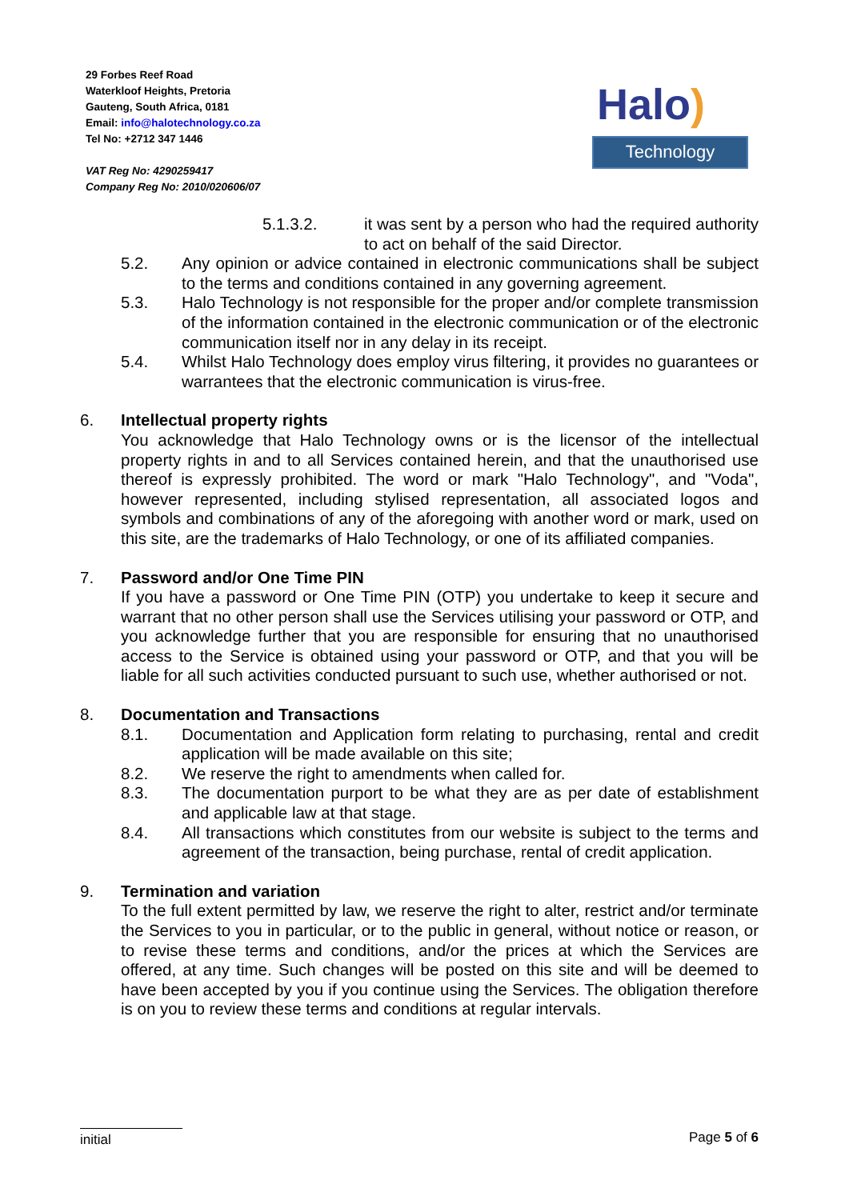29 Forbes Reef Road
Waterkloof Heights, Pretoria
Gauteng, South Africa, 0181
Email: info@halotechnology.co.za
Tel No: +2712 347 1446
VAT Reg No: 4290259417
Company Reg No: 2010/020606/07
Halo)
Technology
5.1.3.2. it was sent by a person who had the required authority to act on behalf of the said Director.
5.2. Any opinion or advice contained in electronic communications shall be subject to the terms and conditions contained in any governing agreement.
5.3. Halo Technology is not responsible for the proper and/or complete transmission of the information contained in the electronic communication or of the electronic communication itself nor in any delay in its receipt.
5.4. Whilst Halo Technology does employ virus filtering, it provides no guarantees or warrantees that the electronic communication is virus-free.
6. Intellectual property rights
You acknowledge that Halo Technology owns or is the licensor of the intellectual property rights in and to all Services contained herein, and that the unauthorised use thereof is expressly prohibited. The word or mark "Halo Technology", and "Voda", however represented, including stylised representation, all associated logos and symbols and combinations of any of the aforegoing with another word or mark, used on this site, are the trademarks of Halo Technology, or one of its affiliated companies.
7. Password and/or One Time PIN
If you have a password or One Time PIN (OTP) you undertake to keep it secure and warrant that no other person shall use the Services utilising your password or OTP, and you acknowledge further that you are responsible for ensuring that no unauthorised access to the Service is obtained using your password or OTP, and that you will be liable for all such activities conducted pursuant to such use, whether authorised or not.
8. Documentation and Transactions
8.1. Documentation and Application form relating to purchasing, rental and credit application will be made available on this site;
8.2. We reserve the right to amendments when called for.
8.3. The documentation purport to be what they are as per date of establishment and applicable law at that stage.
8.4. All transactions which constitutes from our website is subject to the terms and agreement of the transaction, being purchase, rental of credit application.
9. Termination and variation
To the full extent permitted by law, we reserve the right to alter, restrict and/or terminate the Services to you in particular, or to the public in general, without notice or reason, or to revise these terms and conditions, and/or the prices at which the Services are offered, at any time. Such changes will be posted on this site and will be deemed to have been accepted by you if you continue using the Services. The obligation therefore is on you to review these terms and conditions at regular intervals.
initial Page 5 of 6